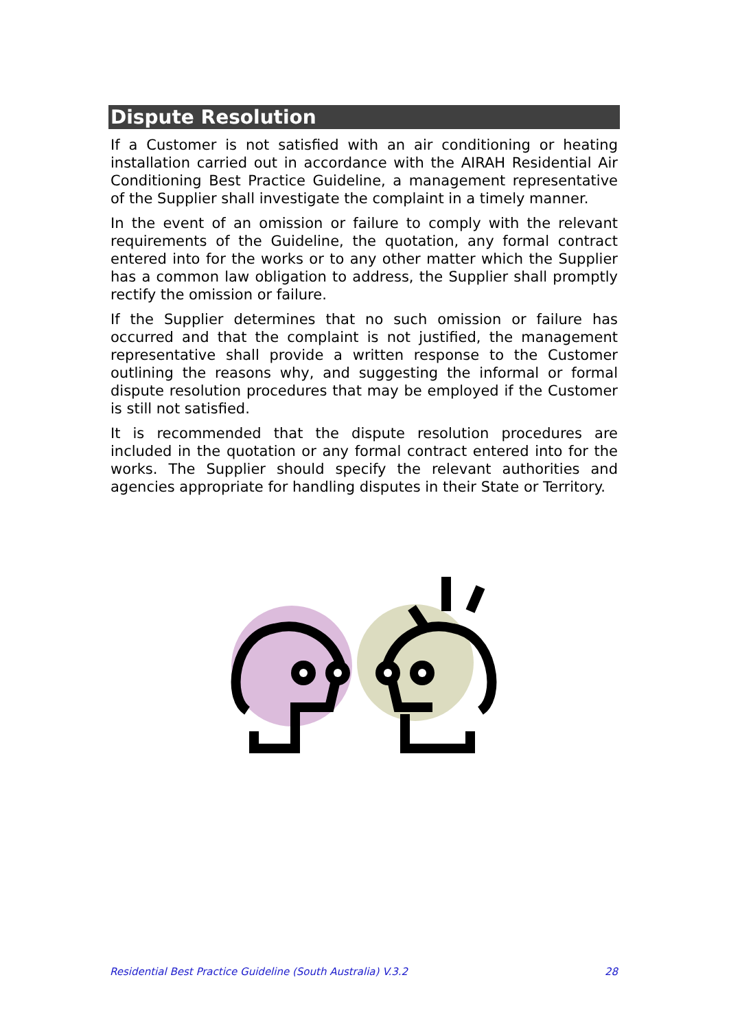Dispute Resolution
If a Customer is not satisfied with an air conditioning or heating installation carried out in accordance with the AIRAH Residential Air Conditioning Best Practice Guideline, a management representative of the Supplier shall investigate the complaint in a timely manner.
In the event of an omission or failure to comply with the relevant requirements of the Guideline, the quotation, any formal contract entered into for the works or to any other matter which the Supplier has a common law obligation to address, the Supplier shall promptly rectify the omission or failure.
If the Supplier determines that no such omission or failure has occurred and that the complaint is not justified, the management representative shall provide a written response to the Customer outlining the reasons why, and suggesting the informal or formal dispute resolution procedures that may be employed if the Customer is still not satisfied.
It is recommended that the dispute resolution procedures are included in the quotation or any formal contract entered into for the works. The Supplier should specify the relevant authorities and agencies appropriate for handling disputes in their State or Territory.
Residential Best Practice Guideline (South Australia) V.3.2 28